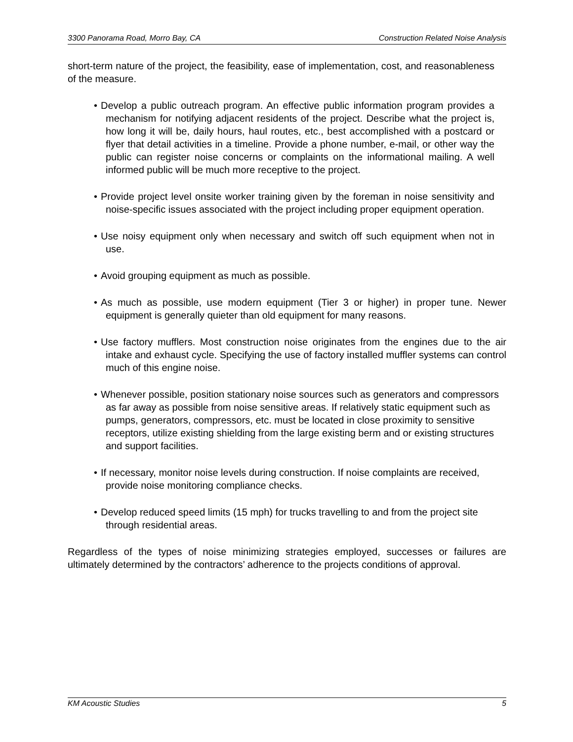3300 Panorama Road, Morro Bay, CA Construction Related Noise Analysis
short-term nature of the project, the feasibility, ease of implementation, cost, and reasonableness of the measure.
• Develop a public outreach program. An effective public information program provides a mechanism for notifying adjacent residents of the project. Describe what the project is, how long it will be, daily hours, haul routes, etc., best accomplished with a postcard or flyer that detail activities in a timeline. Provide a phone number, e-mail, or other way the public can register noise concerns or complaints on the informational mailing. A well informed public will be much more receptive to the project.
• Provide project level onsite worker training given by the foreman in noise sensitivity and noise-specific issues associated with the project including proper equipment operation.
• Use noisy equipment only when necessary and switch off such equipment when not in use.
• Avoid grouping equipment as much as possible.
• As much as possible, use modern equipment (Tier 3 or higher) in proper tune. Newer equipment is generally quieter than old equipment for many reasons.
• Use factory mufflers. Most construction noise originates from the engines due to the air intake and exhaust cycle. Specifying the use of factory installed muffler systems can control much of this engine noise.
• Whenever possible, position stationary noise sources such as generators and compressors as far away as possible from noise sensitive areas. If relatively static equipment such as pumps, generators, compressors, etc. must be located in close proximity to sensitive receptors, utilize existing shielding from the large existing berm and or existing structures and support facilities.
• If necessary, monitor noise levels during construction. If noise complaints are received, provide noise monitoring compliance checks.
• Develop reduced speed limits (15 mph) for trucks travelling to and from the project site through residential areas.
Regardless of the types of noise minimizing strategies employed, successes or failures are ultimately determined by the contractors’ adherence to the projects conditions of approval.
KM Acoustic Studies 5